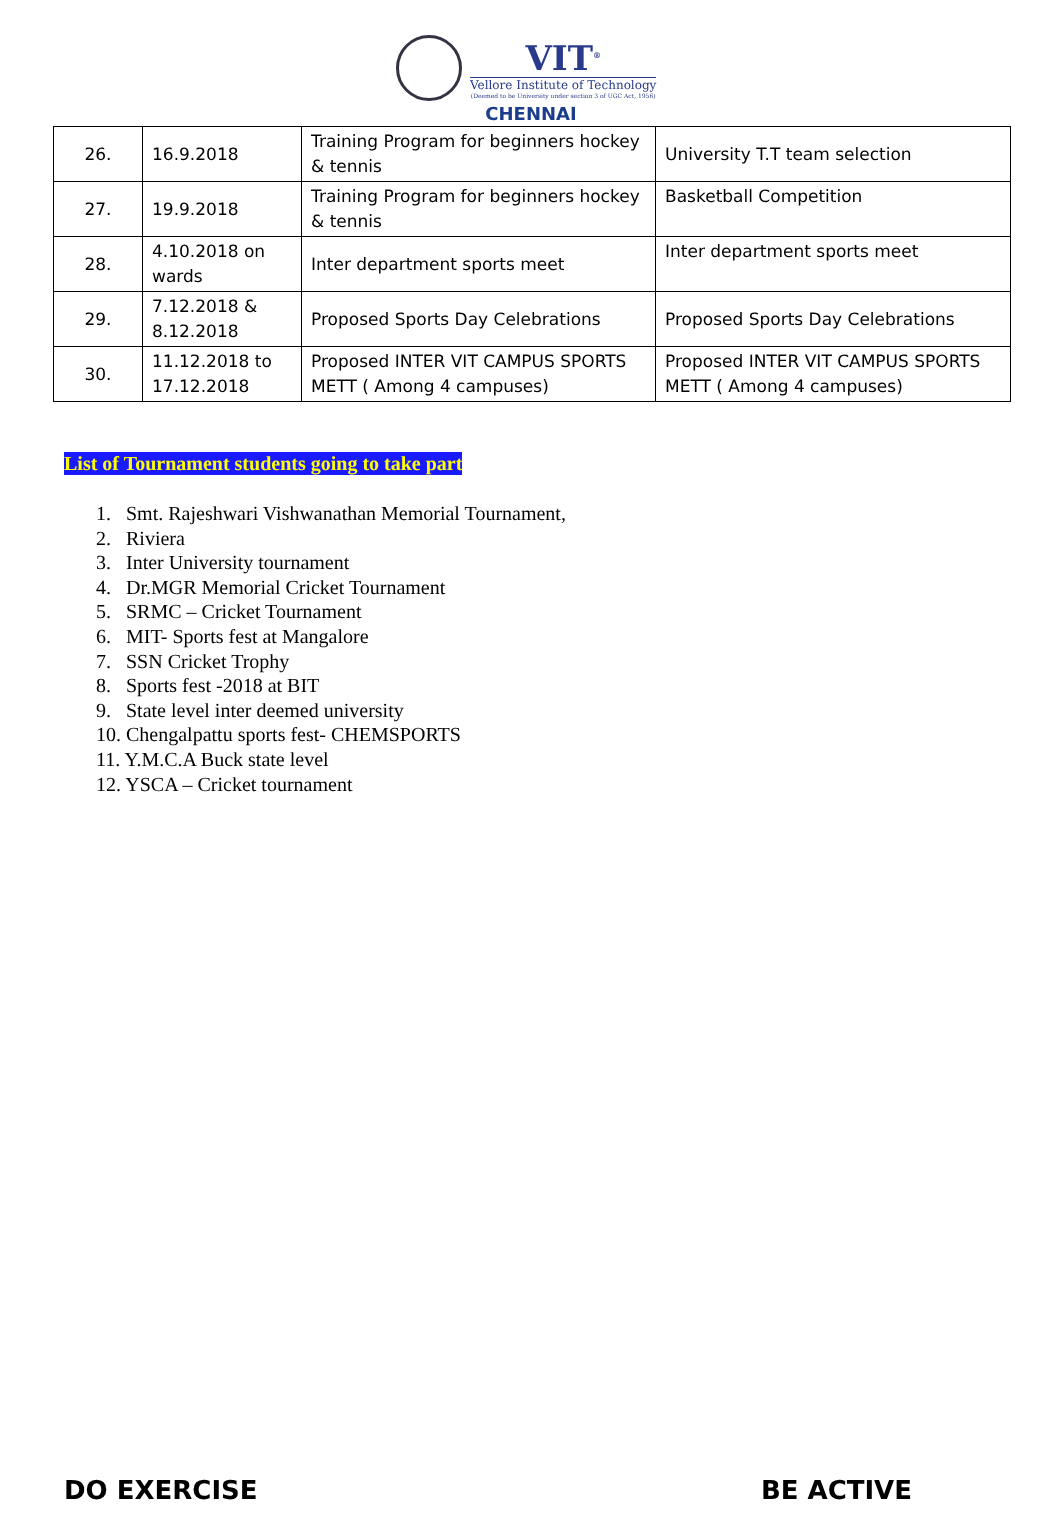VIT<sup>®</sup>
Vellore Institute of Technology
(Deemed to be University under section 3 of UGC Act, 1956)
CHENNAI
| 26. | 16.9.2018 | Training Program for beginners hockey & tennis | University T.T team selection |
| 27. | 19.9.2018 | Training Program for beginners hockey & tennis | Basketball Competition |
| 28. | 4.10.2018 on wards | Inter department sports meet | Inter department sports meet |
| 29. | 7.12.2018 & 8.12.2018 | Proposed Sports Day Celebrations | Proposed Sports Day Celebrations |
| 30. | 11.12.2018 to 17.12.2018 | Proposed INTER VIT CAMPUS SPORTS METT ( Among 4 campuses) | Proposed INTER VIT CAMPUS SPORTS METT ( Among 4 campuses) |
List of Tournament students going to take part
1. Smt. Rajeshwari Vishwanathan Memorial Tournament,
2. Riviera
3. Inter University tournament
4. Dr.MGR Memorial Cricket Tournament
5. SRMC – Cricket Tournament
6. MIT- Sports fest at Mangalore
7. SSN Cricket Trophy
8. Sports fest -2018 at BIT
9. State level inter deemed university
10. Chengalpattu sports fest- CHEMSPORTS
11. Y.M.C.A Buck state level
12. YSCA – Cricket tournament
DO EXERCISE BE ACTIVE